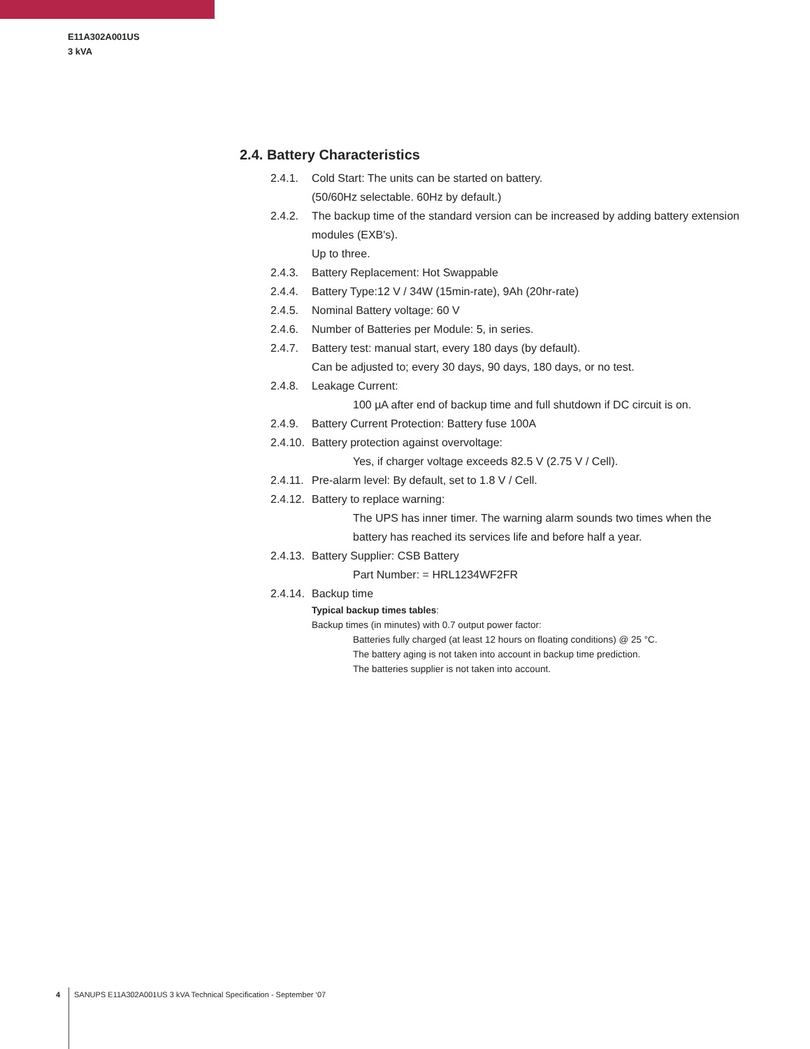E11A302A001US
3 kVA
2.4. Battery Characteristics
2.4.1. Cold Start: The units can be started on battery.
(50/60Hz selectable. 60Hz by default.)
2.4.2. The backup time of the standard version can be increased by adding battery extension modules (EXB's).
Up to three.
2.4.3. Battery Replacement: Hot Swappable
2.4.4. Battery Type:12 V / 34W (15min-rate), 9Ah (20hr-rate)
2.4.5. Nominal Battery voltage: 60 V
2.4.6. Number of Batteries per Module: 5, in series.
2.4.7. Battery test: manual start, every 180 days (by default).
Can be adjusted to; every 30 days, 90 days, 180 days, or no test.
2.4.8. Leakage Current:
100 µA after end of backup time and full shutdown if DC circuit is on.
2.4.9. Battery Current Protection: Battery fuse 100A
2.4.10. Battery protection against overvoltage:
Yes, if charger voltage exceeds 82.5 V (2.75 V / Cell).
2.4.11. Pre-alarm level: By default, set to 1.8 V / Cell.
2.4.12. Battery to replace warning:
The UPS has inner timer. The warning alarm sounds two times when the battery has reached its services life and before half a year.
2.4.13. Battery Supplier: CSB Battery
Part Number: = HRL1234WF2FR
2.4.14. Backup time
Typical backup times tables:
Backup times (in minutes) with 0.7 output power factor:
Batteries fully charged (at least 12 hours on floating conditions) @ 25 °C.
The battery aging is not taken into account in backup time prediction.
The batteries supplier is not taken into account.
4 SANUPS E11A302A001US 3 kVA Technical Specification - September ‘07